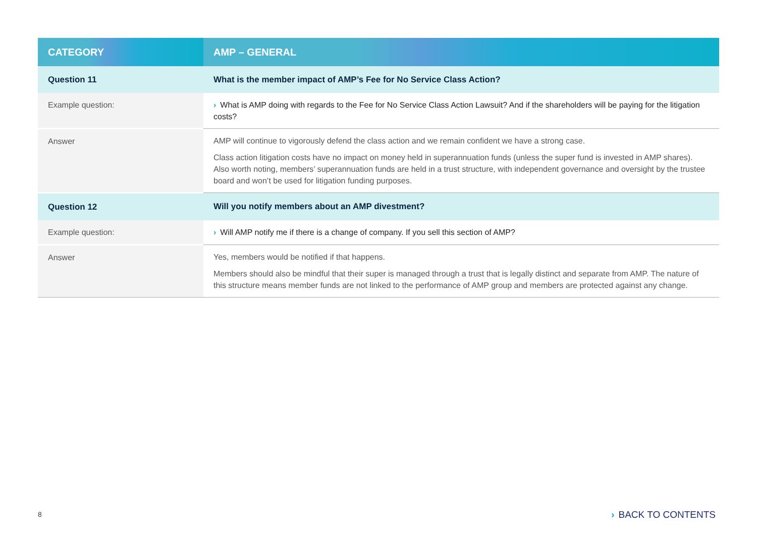| CATEGORY | AMP – GENERAL |
| --- | --- |
| Question 11 | What is the member impact of AMP’s Fee for No Service Class Action? |
| Example question: | › What is AMP doing with regards to the Fee for No Service Class Action Lawsuit? And if the shareholders will be paying for the litigation costs? |
| Answer | AMP will continue to vigorously defend the class action and we remain confident we have a strong case. Class action litigation costs have no impact on money held in superannuation funds (unless the super fund is invested in AMP shares). Also worth noting, members’ superannuation funds are held in a trust structure, with independent governance and oversight by the trustee board and won’t be used for litigation funding purposes. |
| Question 12 | Will you notify members about an AMP divestment? |
| Example question: | › Will AMP notify me if there is a change of company. If you sell this section of AMP? |
| Answer | Yes, members would be notified if that happens. Members should also be mindful that their super is managed through a trust that is legally distinct and separate from AMP. The nature of this structure means member funds are not linked to the performance of AMP group and members are protected against any change. |
8 › BACK TO CONTENTS